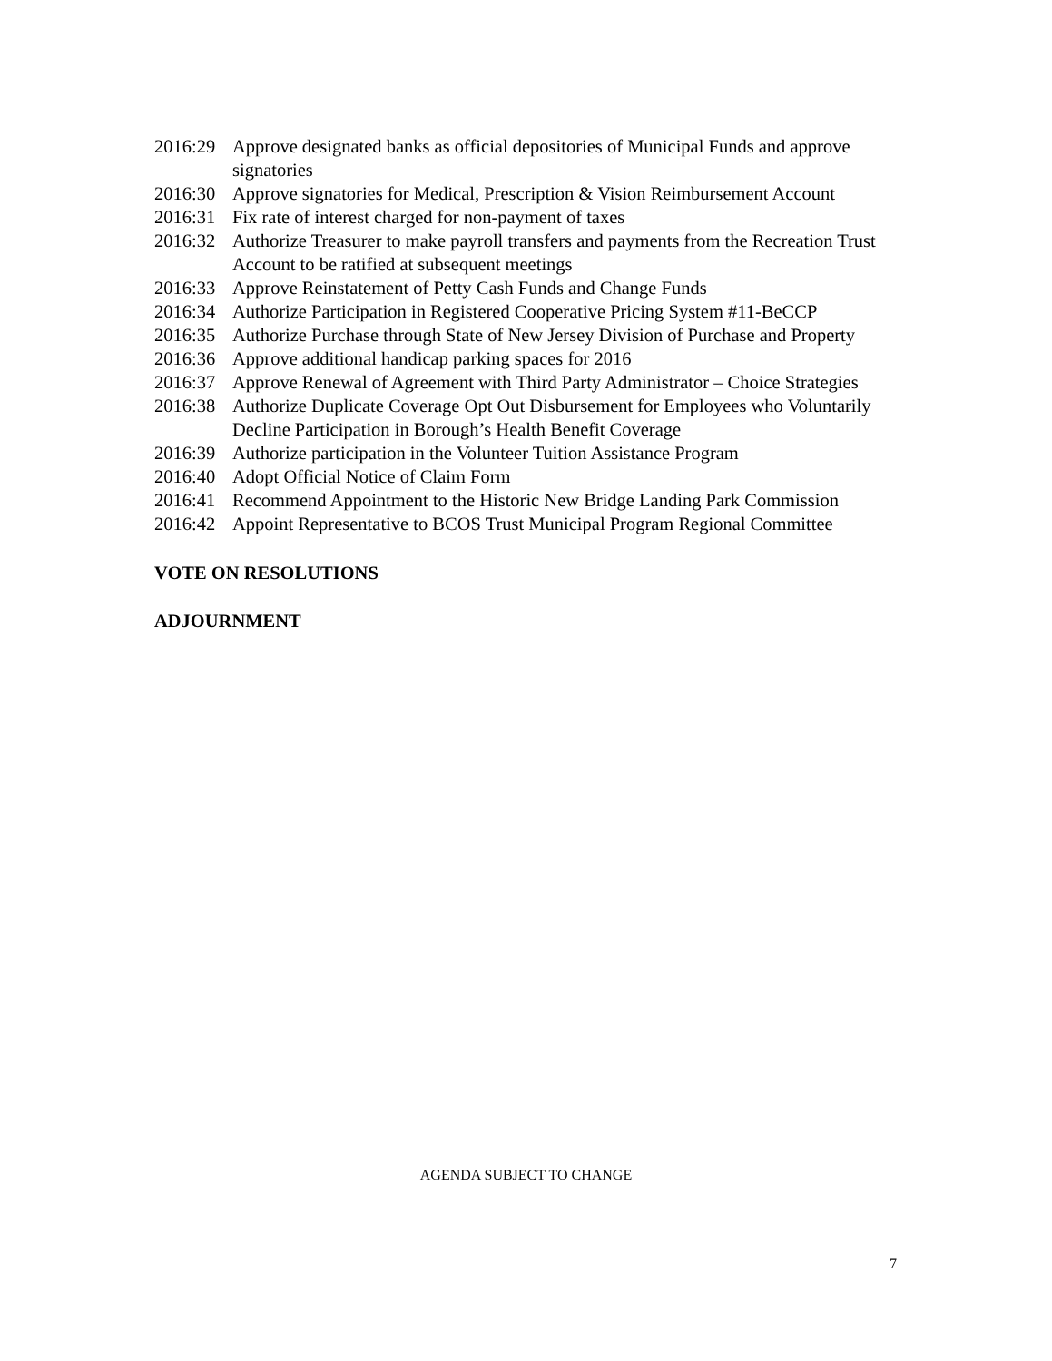2016:29 Approve designated banks as official depositories of Municipal Funds and approve signatories
2016:30 Approve signatories for Medical, Prescription & Vision Reimbursement Account
2016:31 Fix rate of interest charged for non-payment of taxes
2016:32 Authorize Treasurer to make payroll transfers and payments from the Recreation Trust Account to be ratified at subsequent meetings
2016:33 Approve Reinstatement of Petty Cash Funds and Change Funds
2016:34 Authorize Participation in Registered Cooperative Pricing System #11-BeCCP
2016:35 Authorize Purchase through State of New Jersey Division of Purchase and Property
2016:36 Approve additional handicap parking spaces for 2016
2016:37 Approve Renewal of Agreement with Third Party Administrator – Choice Strategies
2016:38 Authorize Duplicate Coverage Opt Out Disbursement for Employees who Voluntarily Decline Participation in Borough’s Health Benefit Coverage
2016:39 Authorize participation in the Volunteer Tuition Assistance Program
2016:40 Adopt Official Notice of Claim Form
2016:41 Recommend Appointment to the Historic New Bridge Landing Park Commission
2016:42 Appoint Representative to BCOS Trust Municipal Program Regional Committee
VOTE ON RESOLUTIONS
ADJOURNMENT
AGENDA SUBJECT TO CHANGE
7